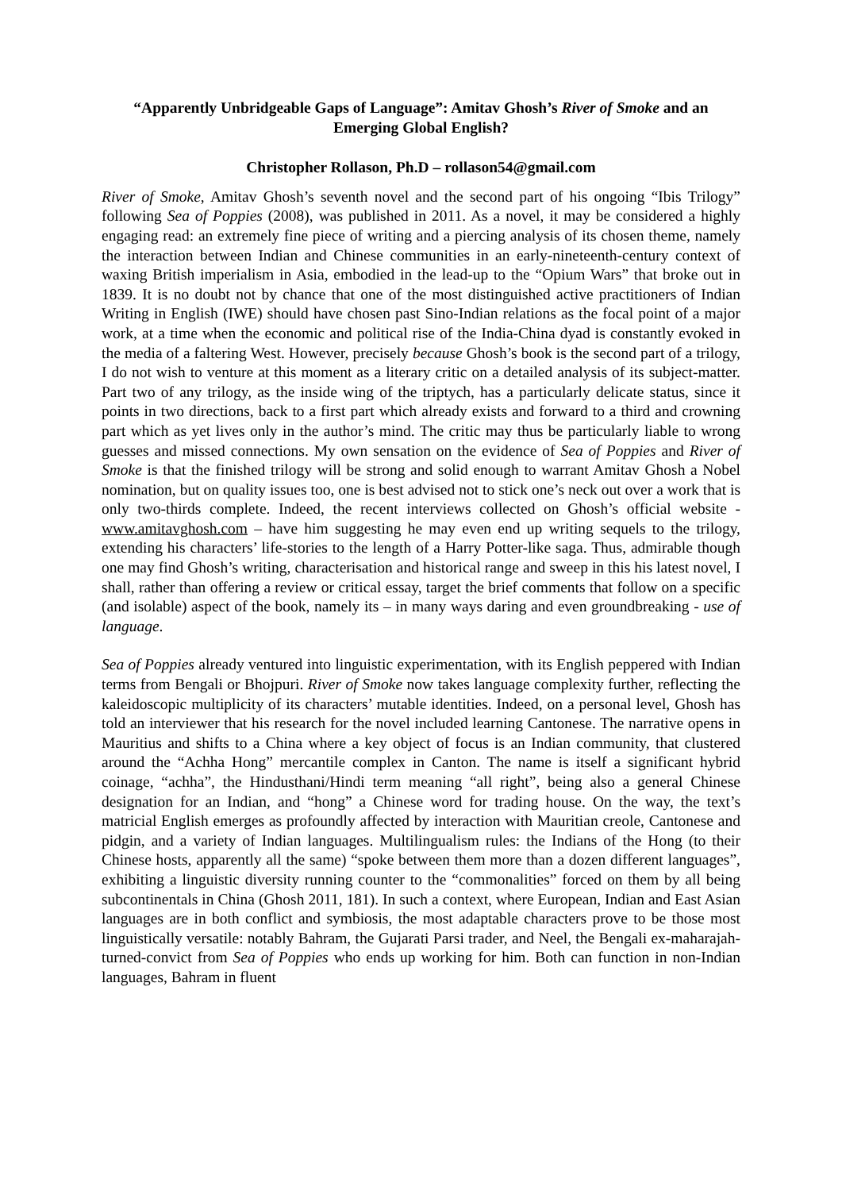“Apparently Unbridgeable Gaps of Language”: Amitav Ghosh’s River of Smoke and an Emerging Global English?
Christopher Rollason, Ph.D – rollason54@gmail.com
River of Smoke, Amitav Ghosh’s seventh novel and the second part of his ongoing “Ibis Trilogy” following Sea of Poppies (2008), was published in 2011. As a novel, it may be considered a highly engaging read: an extremely fine piece of writing and a piercing analysis of its chosen theme, namely the interaction between Indian and Chinese communities in an early-nineteenth-century context of waxing British imperialism in Asia, embodied in the lead-up to the “Opium Wars” that broke out in 1839. It is no doubt not by chance that one of the most distinguished active practitioners of Indian Writing in English (IWE) should have chosen past Sino-Indian relations as the focal point of a major work, at a time when the economic and political rise of the India-China dyad is constantly evoked in the media of a faltering West. However, precisely because Ghosh’s book is the second part of a trilogy, I do not wish to venture at this moment as a literary critic on a detailed analysis of its subject-matter. Part two of any trilogy, as the inside wing of the triptych, has a particularly delicate status, since it points in two directions, back to a first part which already exists and forward to a third and crowning part which as yet lives only in the author’s mind. The critic may thus be particularly liable to wrong guesses and missed connections. My own sensation on the evidence of Sea of Poppies and River of Smoke is that the finished trilogy will be strong and solid enough to warrant Amitav Ghosh a Nobel nomination, but on quality issues too, one is best advised not to stick one’s neck out over a work that is only two-thirds complete. Indeed, the recent interviews collected on Ghosh’s official website - www.amitavghosh.com – have him suggesting he may even end up writing sequels to the trilogy, extending his characters’ life-stories to the length of a Harry Potter-like saga. Thus, admirable though one may find Ghosh’s writing, characterisation and historical range and sweep in this his latest novel, I shall, rather than offering a review or critical essay, target the brief comments that follow on a specific (and isolable) aspect of the book, namely its – in many ways daring and even groundbreaking - use of language.
Sea of Poppies already ventured into linguistic experimentation, with its English peppered with Indian terms from Bengali or Bhojpuri. River of Smoke now takes language complexity further, reflecting the kaleidoscopic multiplicity of its characters’ mutable identities. Indeed, on a personal level, Ghosh has told an interviewer that his research for the novel included learning Cantonese. The narrative opens in Mauritius and shifts to a China where a key object of focus is an Indian community, that clustered around the “Achha Hong” mercantile complex in Canton. The name is itself a significant hybrid coinage, “achha”, the Hindusthani/Hindi term meaning “all right”, being also a general Chinese designation for an Indian, and “hong” a Chinese word for trading house. On the way, the text’s matricial English emerges as profoundly affected by interaction with Mauritian creole, Cantonese and pidgin, and a variety of Indian languages. Multilingualism rules: the Indians of the Hong (to their Chinese hosts, apparently all the same) “spoke between them more than a dozen different languages”, exhibiting a linguistic diversity running counter to the “commonalities” forced on them by all being subcontinentals in China (Ghosh 2011, 181). In such a context, where European, Indian and East Asian languages are in both conflict and symbiosis, the most adaptable characters prove to be those most linguistically versatile: notably Bahram, the Gujarati Parsi trader, and Neel, the Bengali ex-maharajah-turned-convict from Sea of Poppies who ends up working for him. Both can function in non-Indian languages, Bahram in fluent